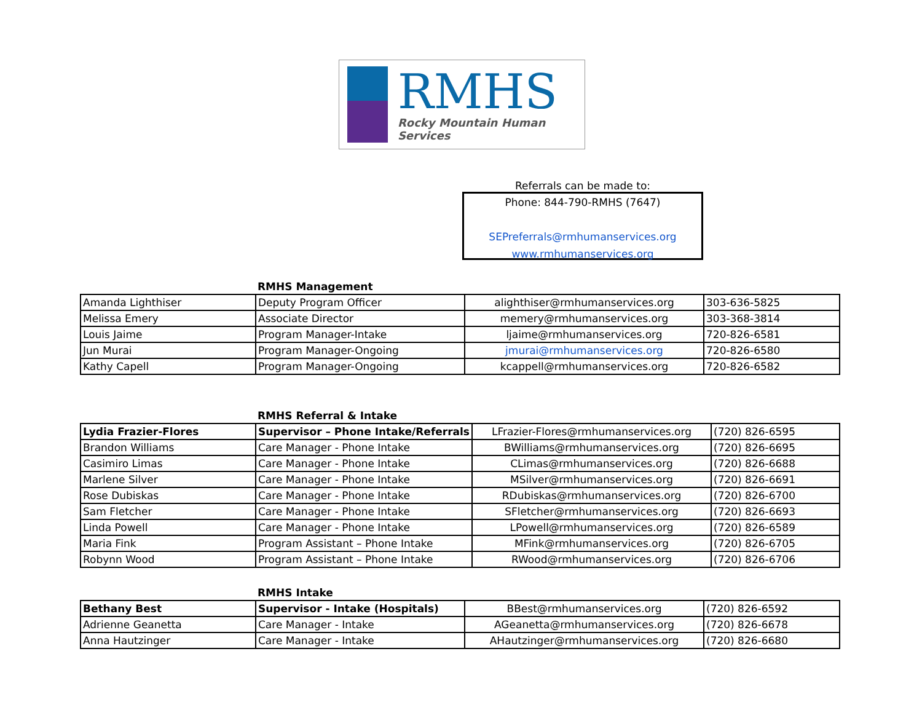RMHS
Rocky Mountain Human Services
Referrals can be made to:
Phone: 844-790-RMHS (7647)
SEPreferrals@rmhumanservices.org
www.rmhumanservices.org
RMHS Management
| Amanda Lighthiser | Deputy Program Officer | alighthiser@rmhumanservices.org | 303-636-5825 |
| Melissa Emery | Associate Director | memery@rmhumanservices.org | 303-368-3814 |
| Louis Jaime | Program Manager-Intake | ljaime@rmhumanservices.org | 720-826-6581 |
| Jun Murai | Program Manager-Ongoing | jmurai@rmhumanservices.org | 720-826-6580 |
| Kathy Capell | Program Manager-Ongoing | kcappell@rmhumanservices.org | 720-826-6582 |
RMHS Referral & Intake
| Lydia Frazier-Flores | Supervisor – Phone Intake/Referrals | LFrazier-Flores@rmhumanservices.org | (720) 826-6595 |
| Brandon Williams | Care Manager - Phone Intake | BWilliams@rmhumanservices.org | (720) 826-6695 |
| Casimiro Limas | Care Manager - Phone Intake | CLimas@rmhumanservices.org | (720) 826-6688 |
| Marlene Silver | Care Manager - Phone Intake | MSilver@rmhumanservices.org | (720) 826-6691 |
| Rose Dubiskas | Care Manager - Phone Intake | RDubiskas@rmhumanservices.org | (720) 826-6700 |
| Sam Fletcher | Care Manager - Phone Intake | SFletcher@rmhumanservices.org | (720) 826-6693 |
| Linda Powell | Care Manager - Phone Intake | LPowell@rmhumanservices.org | (720) 826-6589 |
| Maria Fink | Program Assistant – Phone Intake | MFink@rmhumanservices.org | (720) 826-6705 |
| Robynn Wood | Program Assistant – Phone Intake | RWood@rmhumanservices.org | (720) 826-6706 |
RMHS Intake
| Bethany Best | Supervisor - Intake (Hospitals) | BBest@rmhumanservices.org | (720) 826-6592 |
| Adrienne Geanetta | Care Manager - Intake | AGeanetta@rmhumanservices.org | (720) 826-6678 |
| Anna Hautzinger | Care Manager - Intake | AHautzinger@rmhumanservices.org | (720) 826-6680 |